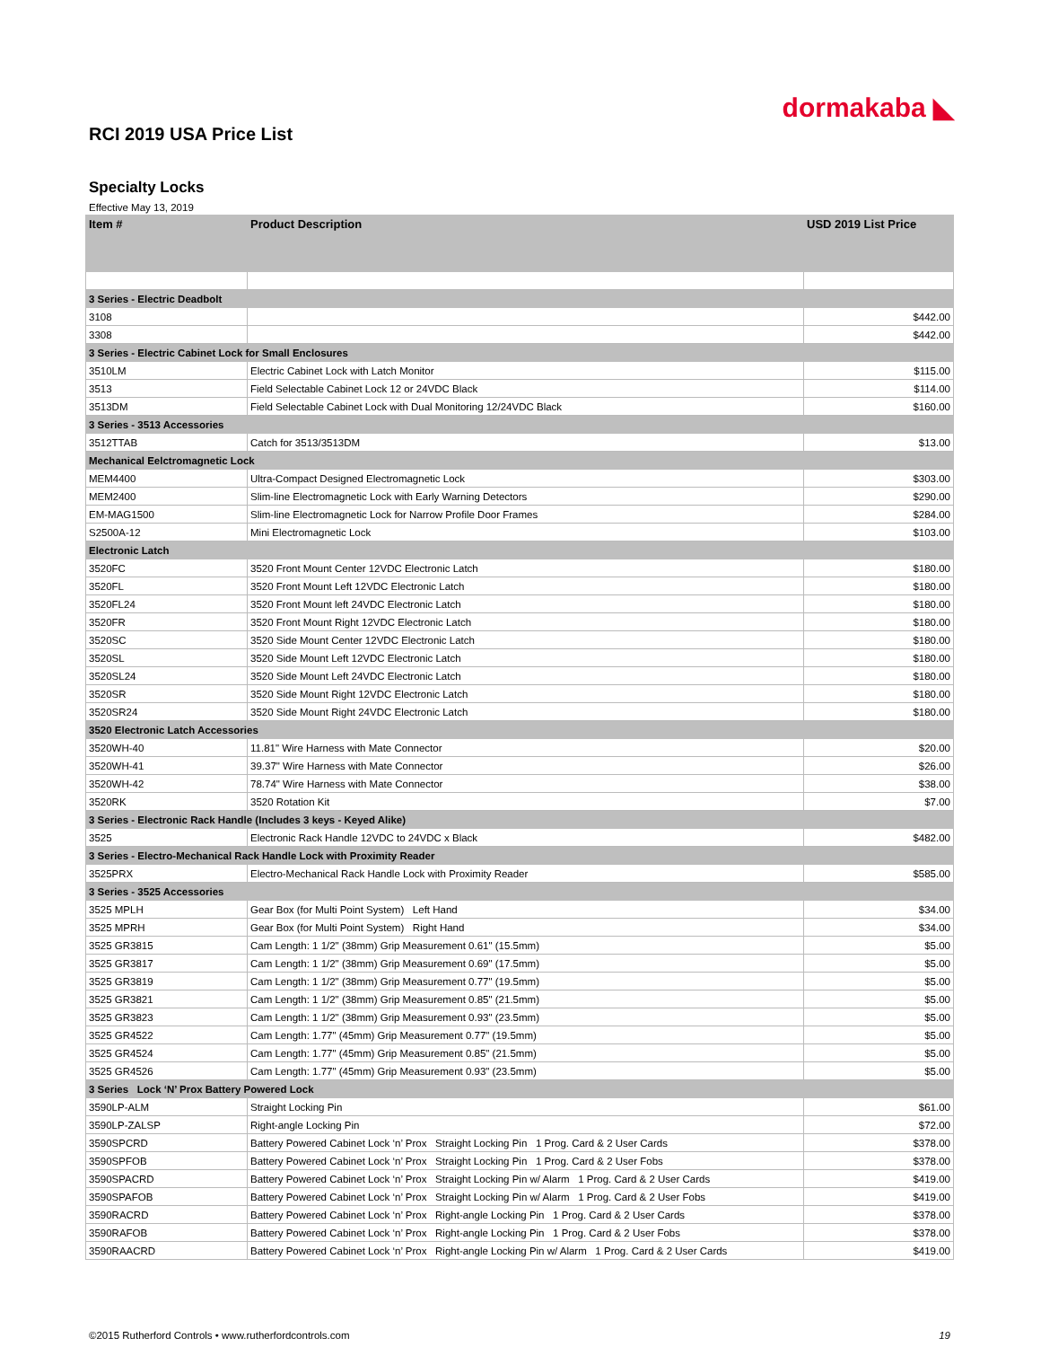dormakaba ◣
RCI 2019 USA Price List
Specialty Locks
Effective May 13, 2019
| Item # | Product Description | USD 2019 List Price |
| --- | --- | --- |
| 3 Series - Electric Deadbolt | | |
| 3108 | | $442.00 |
| 3308 | | $442.00 |
| 3 Series - Electric Cabinet Lock for Small Enclosures | | |
| 3510LM | Electric Cabinet Lock with Latch Monitor | $115.00 |
| 3513 | Field Selectable Cabinet Lock 12 or 24VDC Black | $114.00 |
| 3513DM | Field Selectable Cabinet Lock with Dual Monitoring 12/24VDC Black | $160.00 |
| 3 Series - 3513 Accessories | | |
| 3512TTAB | Catch for 3513/3513DM | $13.00 |
| Mechanical Eelctromagnetic Lock | | |
| MEM4400 | Ultra-Compact Designed Electromagnetic Lock | $303.00 |
| MEM2400 | Slim-line Electromagnetic Lock with Early Warning Detectors | $290.00 |
| EM-MAG1500 | Slim-line Electromagnetic Lock for Narrow Profile Door Frames | $284.00 |
| S2500A-12 | Mini Electromagnetic Lock | $103.00 |
| Electronic Latch | | |
| 3520FC | 3520 Front Mount Center 12VDC Electronic Latch | $180.00 |
| 3520FL | 3520 Front Mount Left 12VDC Electronic Latch | $180.00 |
| 3520FL24 | 3520 Front Mount left 24VDC Electronic Latch | $180.00 |
| 3520FR | 3520 Front Mount Right 12VDC Electronic Latch | $180.00 |
| 3520SC | 3520 Side Mount Center 12VDC Electronic Latch | $180.00 |
| 3520SL | 3520 Side Mount Left 12VDC Electronic Latch | $180.00 |
| 3520SL24 | 3520 Side Mount Left 24VDC Electronic Latch | $180.00 |
| 3520SR | 3520 Side Mount Right 12VDC Electronic Latch | $180.00 |
| 3520SR24 | 3520 Side Mount Right 24VDC Electronic Latch | $180.00 |
| 3520 Electronic Latch Accessories | | |
| 3520WH-40 | 11.81" Wire Harness with Mate Connector | $20.00 |
| 3520WH-41 | 39.37" Wire Harness with Mate Connector | $26.00 |
| 3520WH-42 | 78.74" Wire Harness with Mate Connector | $38.00 |
| 3520RK | 3520 Rotation Kit | $7.00 |
| 3 Series - Electronic Rack Handle (Includes 3 keys - Keyed Alike) | | |
| 3525 | Electronic Rack Handle 12VDC to 24VDC x Black | $482.00 |
| 3 Series - Electro-Mechanical Rack Handle Lock with Proximity Reader | | |
| 3525PRX | Electro-Mechanical Rack Handle Lock with Proximity Reader | $585.00 |
| 3 Series - 3525 Accessories | | |
| 3525 MPLH | Gear Box (for Multi Point System) Left Hand | $34.00 |
| 3525 MPRH | Gear Box (for Multi Point System) Right Hand | $34.00 |
| 3525 GR3815 | Cam Length: 1 1/2" (38mm) Grip Measurement 0.61" (15.5mm) | $5.00 |
| 3525 GR3817 | Cam Length: 1 1/2" (38mm) Grip Measurement 0.69" (17.5mm) | $5.00 |
| 3525 GR3819 | Cam Length: 1 1/2" (38mm) Grip Measurement 0.77" (19.5mm) | $5.00 |
| 3525 GR3821 | Cam Length: 1 1/2" (38mm) Grip Measurement 0.85" (21.5mm) | $5.00 |
| 3525 GR3823 | Cam Length: 1 1/2" (38mm) Grip Measurement 0.93" (23.5mm) | $5.00 |
| 3525 GR4522 | Cam Length: 1.77" (45mm) Grip Measurement 0.77" (19.5mm) | $5.00 |
| 3525 GR4524 | Cam Length: 1.77" (45mm) Grip Measurement 0.85" (21.5mm) | $5.00 |
| 3525 GR4526 | Cam Length: 1.77" (45mm) Grip Measurement 0.93" (23.5mm) | $5.00 |
| 3 Series Lock ‘N’ Prox Battery Powered Lock | | |
| 3590LP-ALM | Straight Locking Pin | $61.00 |
| 3590LP-ZALSP | Right-angle Locking Pin | $72.00 |
| 3590SPCRD | Battery Powered Cabinet Lock ‘n’ Prox Straight Locking Pin 1 Prog. Card & 2 User Cards | $378.00 |
| 3590SPFOB | Battery Powered Cabinet Lock ‘n’ Prox Straight Locking Pin 1 Prog. Card & 2 User Fobs | $378.00 |
| 3590SPACRD | Battery Powered Cabinet Lock ‘n’ Prox Straight Locking Pin w/ Alarm 1 Prog. Card & 2 User Cards | $419.00 |
| 3590SPAFOB | Battery Powered Cabinet Lock ‘n’ Prox Straight Locking Pin w/ Alarm 1 Prog. Card & 2 User Fobs | $419.00 |
| 3590RACRD | Battery Powered Cabinet Lock ‘n’ Prox Right-angle Locking Pin 1 Prog. Card & 2 User Cards | $378.00 |
| 3590RAFOB | Battery Powered Cabinet Lock ‘n’ Prox Right-angle Locking Pin 1 Prog. Card & 2 User Fobs | $378.00 |
| 3590RAACRD | Battery Powered Cabinet Lock ‘n’ Prox Right-angle Locking Pin w/ Alarm 1 Prog. Card & 2 User Cards | $419.00 |
©2015 Rutherford Controls • www.rutherfordcontrols.com 19